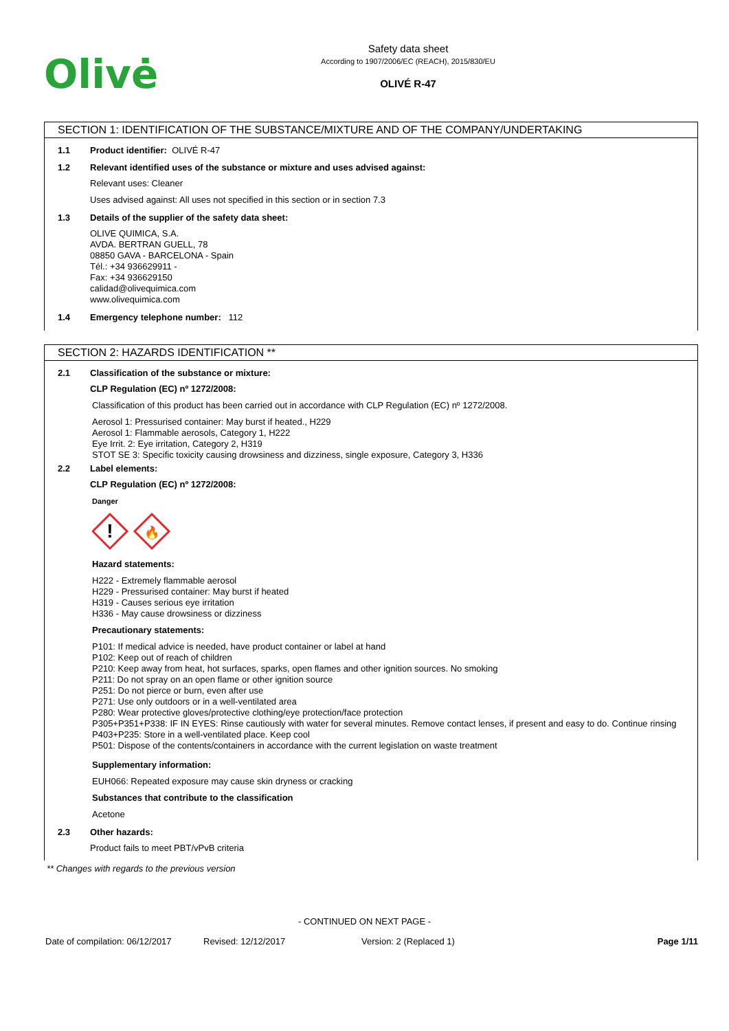Olivė
Safety data sheet
According to 1907/2006/EC (REACH), 2015/830/EU
OLIVÉ R-47
SECTION 1: IDENTIFICATION OF THE SUBSTANCE/MIXTURE AND OF THE COMPANY/UNDERTAKING
1.1 Product identifier: OLIVÉ R-47
1.2 Relevant identified uses of the substance or mixture and uses advised against:
Relevant uses: Cleaner
Uses advised against: All uses not specified in this section or in section 7.3
1.3 Details of the supplier of the safety data sheet:
OLIVE QUIMICA, S.A.
AVDA. BERTRAN GUELL, 78
08850 GAVA - BARCELONA - Spain
Tél.: +34 936629911 -
Fax: +34 936629150
calidad@olivequimica.com
www.olivequimica.com
1.4 Emergency telephone number: 112
SECTION 2: HAZARDS IDENTIFICATION **
2.1 Classification of the substance or mixture:
CLP Regulation (EC) nº 1272/2008:
Classification of this product has been carried out in accordance with CLP Regulation (EC) nº 1272/2008.
Aerosol 1: Pressurised container: May burst if heated., H229
Aerosol 1: Flammable aerosols, Category 1, H222
Eye Irrit. 2: Eye irritation, Category 2, H319
STOT SE 3: Specific toxicity causing drowsiness and dizziness, single exposure, Category 3, H336
2.2 Label elements:
CLP Regulation (EC) nº 1272/2008:
Danger
!
🔥
Hazard statements:
H222 - Extremely flammable aerosol
H229 - Pressurised container: May burst if heated
H319 - Causes serious eye irritation
H336 - May cause drowsiness or dizziness
Precautionary statements:
P101: If medical advice is needed, have product container or label at hand
P102: Keep out of reach of children
P210: Keep away from heat, hot surfaces, sparks, open flames and other ignition sources. No smoking
P211: Do not spray on an open flame or other ignition source
P251: Do not pierce or burn, even after use
P271: Use only outdoors or in a well-ventilated area
P280: Wear protective gloves/protective clothing/eye protection/face protection
P305+P351+P338: IF IN EYES: Rinse cautiously with water for several minutes. Remove contact lenses, if present and easy to do. Continue rinsing
P403+P235: Store in a well-ventilated place. Keep cool
P501: Dispose of the contents/containers in accordance with the current legislation on waste treatment
Supplementary information:
EUH066: Repeated exposure may cause skin dryness or cracking
Substances that contribute to the classification
Acetone
2.3 Other hazards:
Product fails to meet PBT/vPvB criteria
** Changes with regards to the previous version
- CONTINUED ON NEXT PAGE -
Date of compilation: 06/12/2017 Revised: 12/12/2017 Version: 2 (Replaced 1) Page 1/11